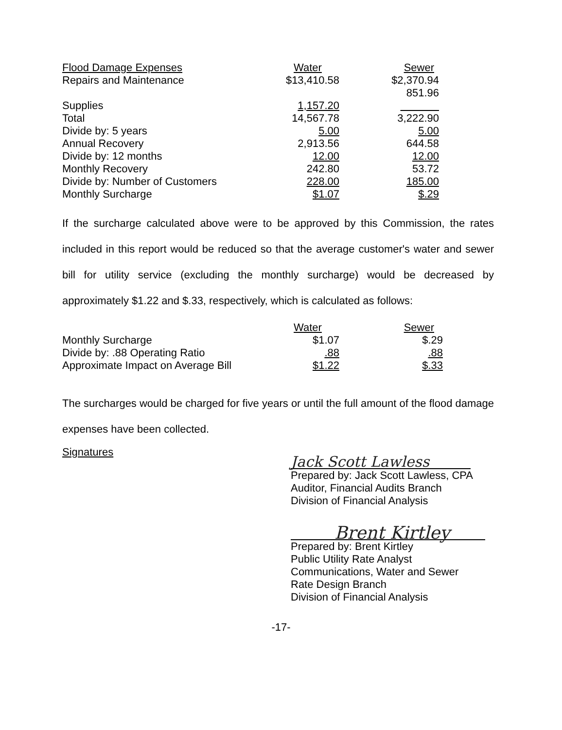| Flood Damage Expenses | Water | Sewer |
| --- | --- | --- |
| Repairs and Maintenance | $13,410.58 | $2,370.94 |
| | | 851.96 |
| Supplies | 1,157.20 | |
| Total | 14,567.78 | 3,222.90 |
| Divide by: 5 years | 5.00 | 5.00 |
| Annual Recovery | 2,913.56 | 644.58 |
| Divide by: 12 months | 12.00 | 12.00 |
| Monthly Recovery | 242.80 | 53.72 |
| Divide by: Number of Customers | 228.00 | 185.00 |
| Monthly Surcharge | $1.07 | $.29 |
If the surcharge calculated above were to be approved by this Commission, the rates included in this report would be reduced so that the average customer's water and sewer bill for utility service (excluding the monthly surcharge) would be decreased by approximately $1.22 and $.33, respectively, which is calculated as follows:
| | Water | Sewer |
| --- | --- | --- |
| Monthly Surcharge | $1.07 | $.29 |
| Divide by: .88 Operating Ratio | .88 | .88 |
| Approximate Impact on Average Bill | $1.22 | $.33 |
The surcharges would be charged for five years or until the full amount of the flood damage expenses have been collected.
Signatures
Jack Scott Lawless
Prepared by: Jack Scott Lawless, CPA
Auditor, Financial Audits Branch
Division of Financial Analysis
Brent Kirtley
Prepared by: Brent Kirtley
Public Utility Rate Analyst
Communications, Water and Sewer
Rate Design Branch
Division of Financial Analysis
-17-